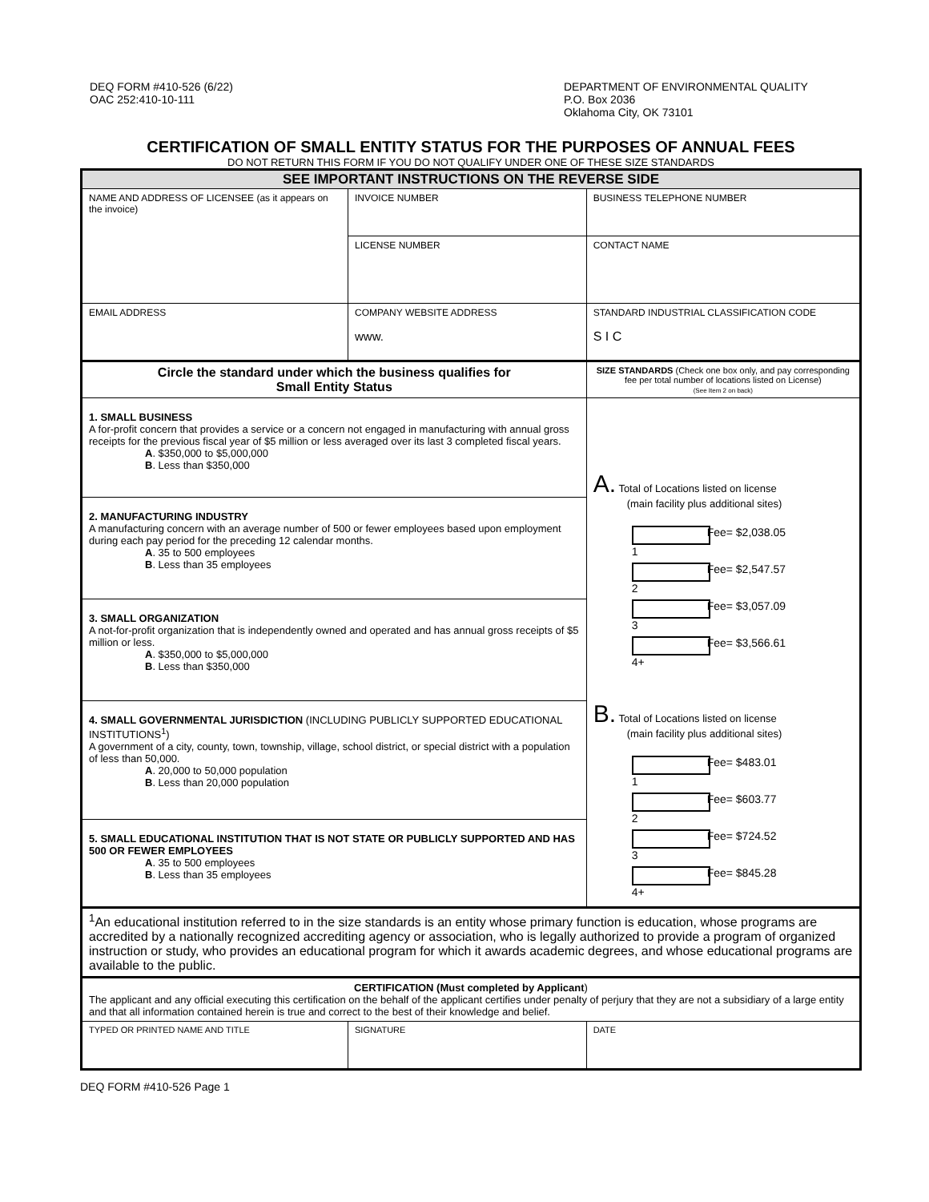DEQ FORM #410-526 (6/22)
OAC 252:410-10-111
DEPARTMENT OF ENVIRONMENTAL QUALITY
P.O. Box 2036
Oklahoma City, OK 73101
CERTIFICATION OF SMALL ENTITY STATUS FOR THE PURPOSES OF ANNUAL FEES
DO NOT RETURN THIS FORM IF YOU DO NOT QUALIFY UNDER ONE OF THESE SIZE STANDARDS
| SEE IMPORTANT INSTRUCTIONS ON THE REVERSE SIDE | | | |
| NAME AND ADDRESS OF LICENSEE (as it appears on the invoice) | INVOICE NUMBER | | BUSINESS TELEPHONE NUMBER |
| | LICENSE NUMBER | | CONTACT NAME |
| EMAIL ADDRESS | COMPANY WEBSITE ADDRESS www. | | STANDARD INDUSTRIAL CLASSIFICATION CODE S I C |
| Circle the standard under which the business qualifies for Small Entity Status | | | SIZE STANDARDS (Check one box only, and pay corresponding fee per total number of locations listed on License) (See Item 2 on back) |
| 1. SMALL BUSINESS A for-profit concern that provides a service or a concern not engaged in manufacturing with annual gross receipts for the previous fiscal year of $5 million or less averaged over its last 3 completed fiscal years. A . $350,000 to $5,000,000 B . Less than $350,000 | | | A. Total of Locations listed on license (main facility plus additional sites) 1 Fee= $2,038.05 2 Fee= $2,547.57 3 Fee= $3,057.09 4+ Fee= $3,566.61 B. Total of Locations listed on license (main facility plus additional sites) 1 Fee= $483.01 2 Fee= $603.77 3 Fee= $724.52 4+ Fee= $845.28 |
| 2. MANUFACTURING INDUSTRY A manufacturing concern with an average number of 500 or fewer employees based upon employment during each pay period for the preceding 12 calendar months. A . 35 to 500 employees B . Less than 35 employees | | | |
| 3. SMALL ORGANIZATION A not-for-profit organization that is independently owned and operated and has annual gross receipts of $5 million or less. A . $350,000 to $5,000,000 B . Less than $350,000 | | | |
| 4. SMALL GOVERNMENTAL JURISDICTION (INCLUDING PUBLICLY SUPPORTED EDUCATIONAL INSTITUTIONS<sup>1</sup>) A government of a city, county, town, township, village, school district, or special district with a population of less than 50,000. A . 20,000 to 50,000 population B . Less than 20,000 population | | | |
| 5. SMALL EDUCATIONAL INSTITUTION THAT IS NOT STATE OR PUBLICLY SUPPORTED AND HAS 500 OR FEWER EMPLOYEES A . 35 to 500 employees B . Less than 35 employees | | | |
| <sup>1</sup> An educational institution referred to in the size standards is an entity whose primary function is education, whose programs are accredited by a nationally recognized accrediting agency or association, who is legally authorized to provide a program of organized instruction or study, who provides an educational program for which it awards academic degrees, and whose educational programs are available to the public. | | | |
| CERTIFICATION (Must completed by Applicant ) The applicant and any official executing this certification on the behalf of the applicant certifies under penalty of perjury that they are not a subsidiary of a large entity and that all information contained herein is true and correct to the best of their knowledge and belief. | | | |
| TYPED OR PRINTED NAME AND TITLE | | SIGNATURE | DATE |
DEQ FORM #410-526 Page 1